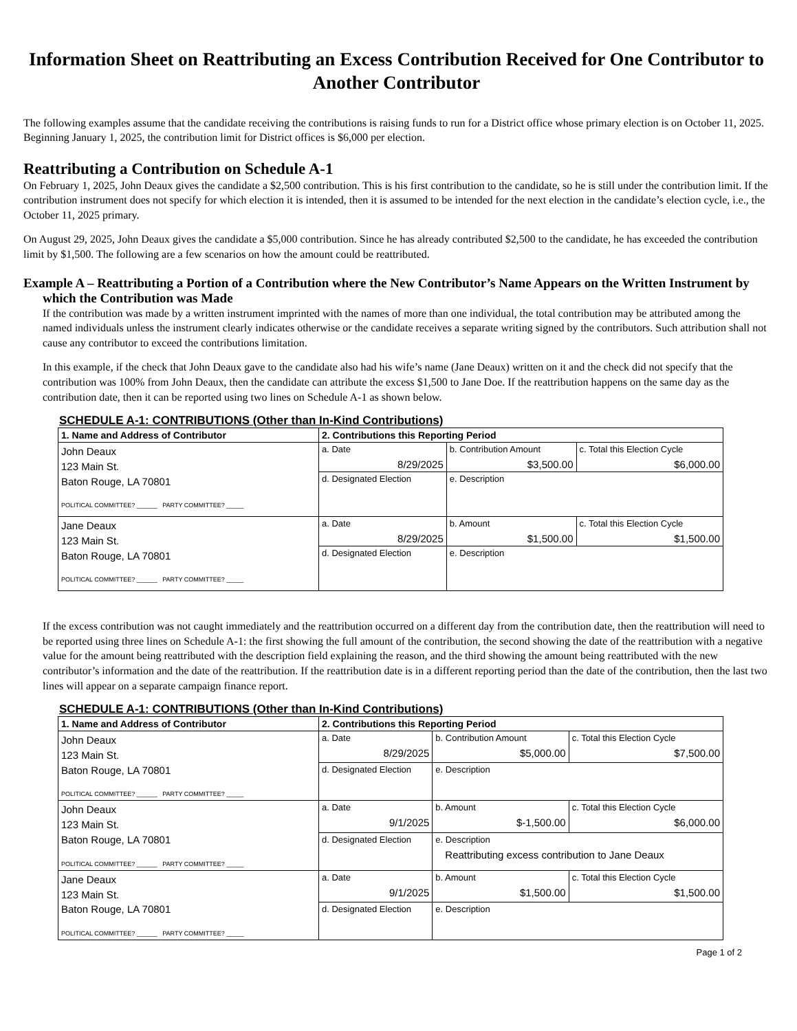Information Sheet on Reattributing an Excess Contribution Received for One Contributor to Another Contributor
The following examples assume that the candidate receiving the contributions is raising funds to run for a District office whose primary election is on October 11, 2025. Beginning January 1, 2025, the contribution limit for District offices is $6,000 per election.
Reattributing a Contribution on Schedule A-1
On February 1, 2025, John Deaux gives the candidate a $2,500 contribution. This is his first contribution to the candidate, so he is still under the contribution limit. If the contribution instrument does not specify for which election it is intended, then it is assumed to be intended for the next election in the candidate’s election cycle, i.e., the October 11, 2025 primary.
On August 29, 2025, John Deaux gives the candidate a $5,000 contribution. Since he has already contributed $2,500 to the candidate, he has exceeded the contribution limit by $1,500. The following are a few scenarios on how the amount could be reattributed.
Example A – Reattributing a Portion of a Contribution where the New Contributor’s Name Appears on the Written Instrument by which the Contribution was Made
If the contribution was made by a written instrument imprinted with the names of more than one individual, the total contribution may be attributed among the named individuals unless the instrument clearly indicates otherwise or the candidate receives a separate writing signed by the contributors. Such attribution shall not cause any contributor to exceed the contributions limitation.
In this example, if the check that John Deaux gave to the candidate also had his wife’s name (Jane Deaux) written on it and the check did not specify that the contribution was 100% from John Deaux, then the candidate can attribute the excess $1,500 to Jane Doe. If the reattribution happens on the same day as the contribution date, then it can be reported using two lines on Schedule A-1 as shown below.
SCHEDULE A-1: CONTRIBUTIONS (Other than In-Kind Contributions)
| 1. Name and Address of Contributor | 2. Contributions this Reporting Period | | |
| --- | --- | --- | --- |
| John Deaux 123 Main St. Baton Rouge, LA 70801 POLITICAL COMMITTEE? ______ PARTY COMMITTEE? _____ | a. Date 8/29/2025 | b. Contribution Amount $3,500.00 | c. Total this Election Cycle $6,000.00 |
| | d. Designated Election | e. Description | |
| Jane Deaux 123 Main St. Baton Rouge, LA 70801 POLITICAL COMMITTEE? ______ PARTY COMMITTEE? _____ | a. Date 8/29/2025 | b. Amount $1,500.00 | c. Total this Election Cycle $1,500.00 |
| | d. Designated Election | e. Description | |
If the excess contribution was not caught immediately and the reattribution occurred on a different day from the contribution date, then the reattribution will need to be reported using three lines on Schedule A-1: the first showing the full amount of the contribution, the second showing the date of the reattribution with a negative value for the amount being reattributed with the description field explaining the reason, and the third showing the amount being reattributed with the new contributor’s information and the date of the reattribution. If the reattribution date is in a different reporting period than the date of the contribution, then the last two lines will appear on a separate campaign finance report.
SCHEDULE A-1: CONTRIBUTIONS (Other than In-Kind Contributions)
| 1. Name and Address of Contributor | 2. Contributions this Reporting Period | | |
| --- | --- | --- | --- |
| John Deaux 123 Main St. Baton Rouge, LA 70801 POLITICAL COMMITTEE? ______ PARTY COMMITTEE? _____ | a. Date 8/29/2025 | b. Contribution Amount $5,000.00 | c. Total this Election Cycle $7,500.00 |
| | d. Designated Election | e. Description | |
| John Deaux 123 Main St. Baton Rouge, LA 70801 POLITICAL COMMITTEE? ______ PARTY COMMITTEE? _____ | a. Date 9/1/2025 | b. Amount $-1,500.00 | c. Total this Election Cycle $6,000.00 |
| | d. Designated Election | e. Description Reattributing excess contribution to Jane Deaux | |
| Jane Deaux 123 Main St. Baton Rouge, LA 70801 POLITICAL COMMITTEE? ______ PARTY COMMITTEE? _____ | a. Date 9/1/2025 | b. Amount $1,500.00 | c. Total this Election Cycle $1,500.00 |
| | d. Designated Election | e. Description | |
Page 1 of 2